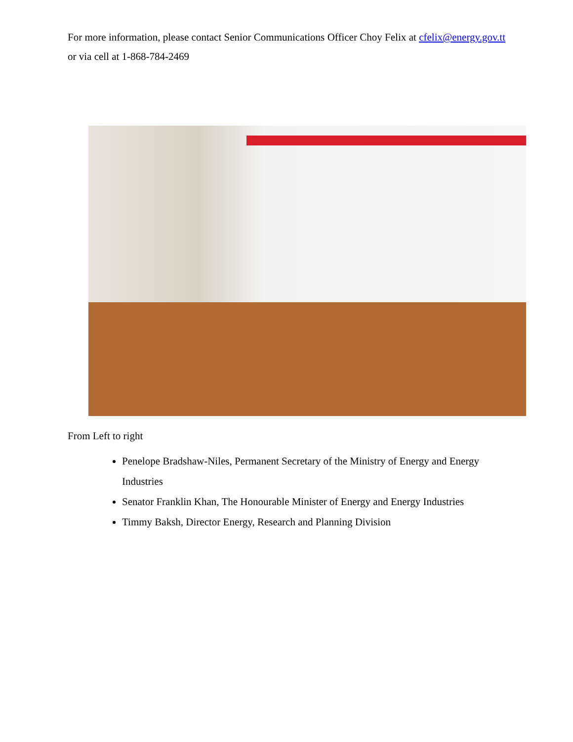For more information, please contact Senior Communications Officer Choy Felix at cfelix@energy.gov.tt or via cell at 1-868-784-2469
From Left to right
Penelope Bradshaw-Niles, Permanent Secretary of the Ministry of Energy and Energy Industries
Senator Franklin Khan, The Honourable Minister of Energy and Energy Industries
Timmy Baksh, Director Energy, Research and Planning Division